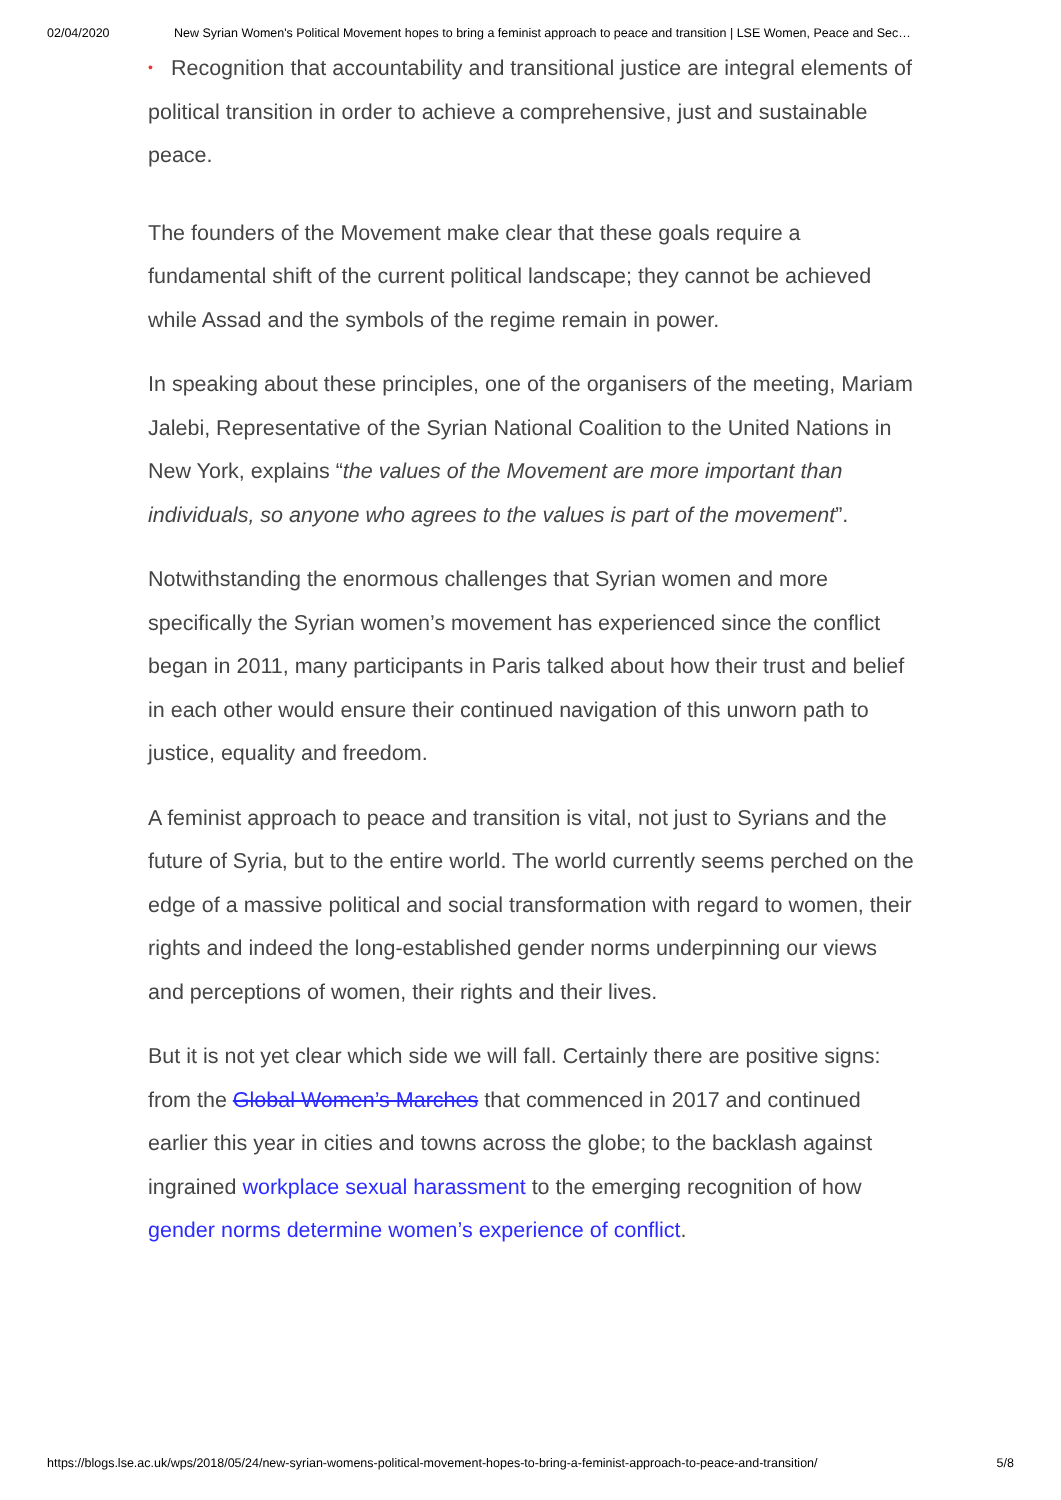02/04/2020 New Syrian Women's Political Movement hopes to bring a feminist approach to peace and transition | LSE Women, Peace and Sec…
• Recognition that accountability and transitional justice are integral elements of political transition in order to achieve a comprehensive, just and sustainable peace.
The founders of the Movement make clear that these goals require a fundamental shift of the current political landscape; they cannot be achieved while Assad and the symbols of the regime remain in power.
In speaking about these principles, one of the organisers of the meeting, Mariam Jalebi, Representative of the Syrian National Coalition to the United Nations in New York, explains “the values of the Movement are more important than individuals, so anyone who agrees to the values is part of the movement”.
Notwithstanding the enormous challenges that Syrian women and more specifically the Syrian women’s movement has experienced since the conflict began in 2011, many participants in Paris talked about how their trust and belief in each other would ensure their continued navigation of this unworn path to justice, equality and freedom.
A feminist approach to peace and transition is vital, not just to Syrians and the future of Syria, but to the entire world. The world currently seems perched on the edge of a massive political and social transformation with regard to women, their rights and indeed the long-established gender norms underpinning our views and perceptions of women, their rights and their lives.
But it is not yet clear which side we will fall. Certainly there are positive signs: from the Global Women’s Marches that commenced in 2017 and continued earlier this year in cities and towns across the globe; to the backlash against ingrained workplace sexual harassment to the emerging recognition of how gender norms determine women’s experience of conflict.
https://blogs.lse.ac.uk/wps/2018/05/24/new-syrian-womens-political-movement-hopes-to-bring-a-feminist-approach-to-peace-and-transition/ 5/8